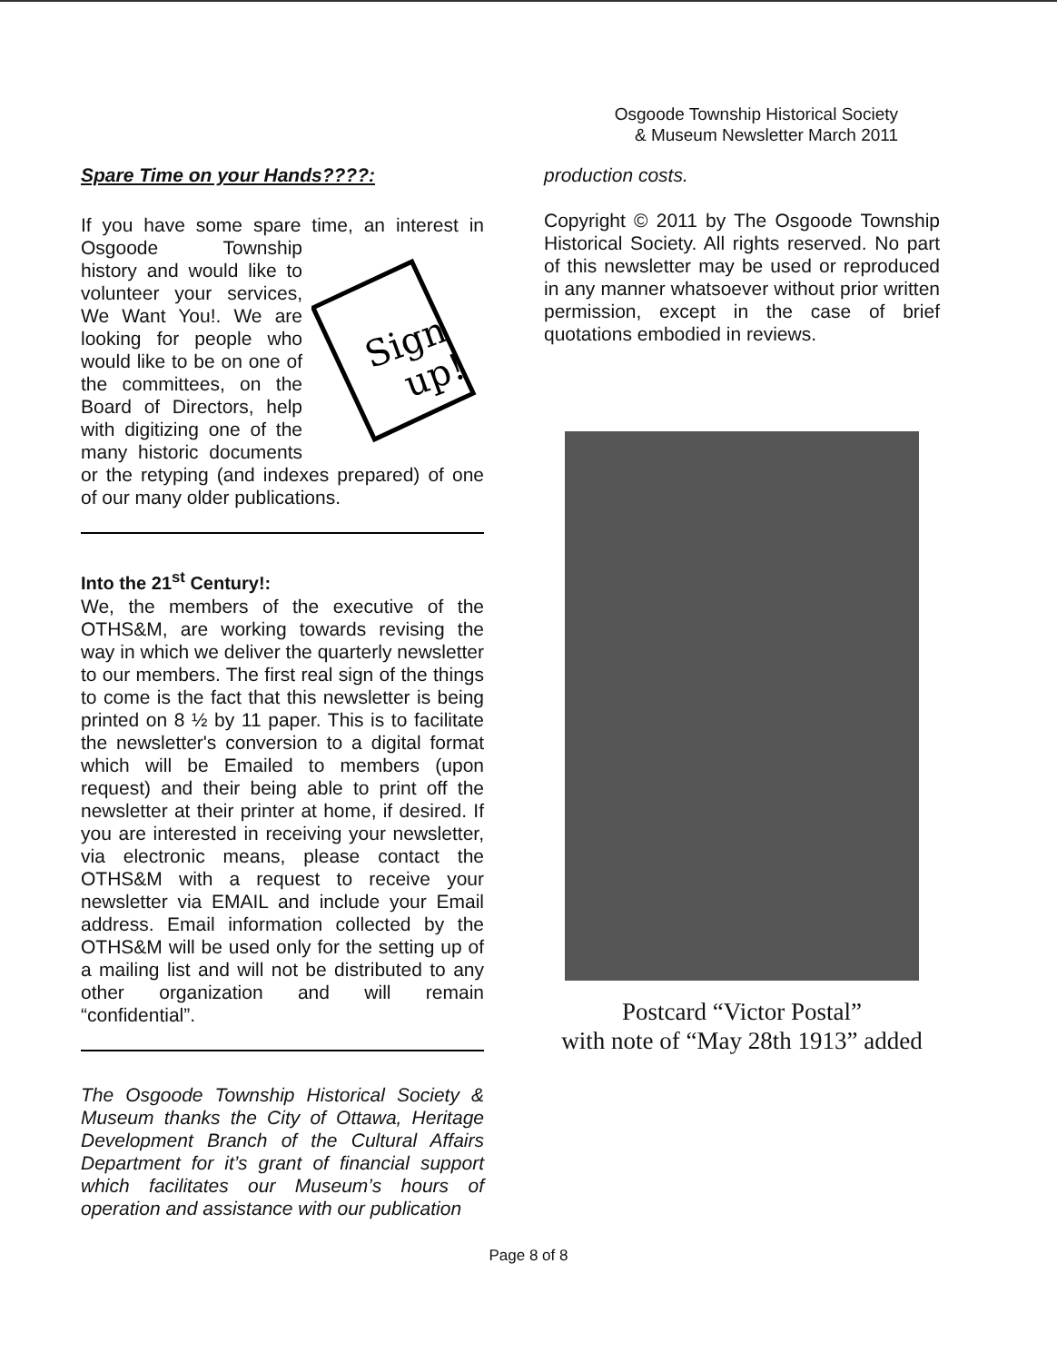Osgoode Township Historical Society
& Museum Newsletter March 2011
Spare Time on your Hands????:
If you have some spare time, an interest in
Sign
up!
Osgoode Township history and would like to volunteer your services, We Want You!. We are looking for people who would like to be on one of the committees, on the Board of Directors, help with digitizing one of the many historic documents or the retyping (and indexes prepared) of one of our many older publications.
Into the 21<sup>st</sup> Century!:
We, the members of the executive of the OTHS&M, are working towards revising the way in which we deliver the quarterly newsletter to our members. The first real sign of the things to come is the fact that this newsletter is being printed on 8 ½ by 11 paper. This is to facilitate the newsletter's conversion to a digital format which will be Emailed to members (upon request) and their being able to print off the newsletter at their printer at home, if desired. If you are interested in receiving your newsletter, via electronic means, please contact the OTHS&M with a request to receive your newsletter via EMAIL and include your Email address. Email information collected by the OTHS&M will be used only for the setting up of a mailing list and will not be distributed to any other organization and will remain “confidential”.
The Osgoode Township Historical Society & Museum thanks the City of Ottawa, Heritage Development Branch of the Cultural Affairs Department for it’s grant of financial support which facilitates our Museum’s hours of operation and assistance with our publication
production costs.
Copyright © 2011 by The Osgoode Township Historical Society. All rights reserved. No part of this newsletter may be used or reproduced in any manner whatsoever without prior written permission, except in the case of brief quotations embodied in reviews.
Postcard “Victor Postal”
with note of “May 28th 1913” added
Page 8 of 8